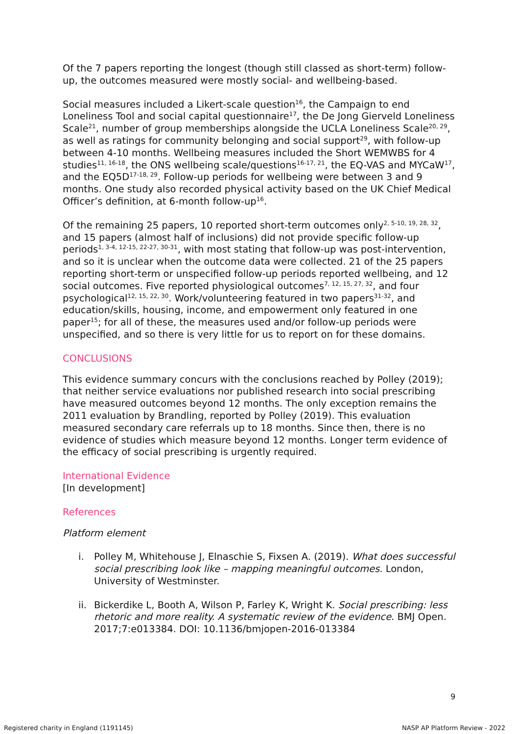Of the 7 papers reporting the longest (though still classed as short-term) follow-up, the outcomes measured were mostly social- and wellbeing-based.
Social measures included a Likert-scale question<sup>16</sup>, the Campaign to end Loneliness Tool and social capital questionnaire<sup>17</sup>, the De Jong Gierveld Loneliness Scale<sup>21</sup>, number of group memberships alongside the UCLA Loneliness Scale<sup>20, 29</sup>, as well as ratings for community belonging and social support<sup>29</sup>, with follow-up between 4-10 months. Wellbeing measures included the Short WEMWBS for 4 studies<sup>11, 16-18</sup>, the ONS wellbeing scale/questions<sup>16-17, 21</sup>, the EQ-VAS and MYCaW<sup>17</sup>, and the EQ5D<sup>17-18, 29</sup>. Follow-up periods for wellbeing were between 3 and 9 months. One study also recorded physical activity based on the UK Chief Medical Officer’s definition, at 6-month follow-up<sup>16</sup>.
Of the remaining 25 papers, 10 reported short-term outcomes only<sup>2, 5-10, 19, 28, 32</sup>, and 15 papers (almost half of inclusions) did not provide specific follow-up periods<sup>1, 3-4, 12-15, 22-27, 30-31</sup>, with most stating that follow-up was post-intervention, and so it is unclear when the outcome data were collected. 21 of the 25 papers reporting short-term or unspecified follow-up periods reported wellbeing, and 12 social outcomes. Five reported physiological outcomes<sup>7, 12, 15, 27, 32</sup>, and four psychological<sup>12, 15, 22, 30</sup>. Work/volunteering featured in two papers<sup>31-32</sup>, and education/skills, housing, income, and empowerment only featured in one paper<sup>15</sup>; for all of these, the measures used and/or follow-up periods were unspecified, and so there is very little for us to report on for these domains.
CONCLUSIONS
This evidence summary concurs with the conclusions reached by Polley (2019); that neither service evaluations nor published research into social prescribing have measured outcomes beyond 12 months. The only exception remains the 2011 evaluation by Brandling, reported by Polley (2019). This evaluation measured secondary care referrals up to 18 months. Since then, there is no evidence of studies which measure beyond 12 months. Longer term evidence of the efficacy of social prescribing is urgently required.
International Evidence
[In development]
References
Platform element
i. Polley M, Whitehouse J, Elnaschie S, Fixsen A. (2019). What does successful social prescribing look like – mapping meaningful outcomes. London, University of Westminster.
ii. Bickerdike L, Booth A, Wilson P, Farley K, Wright K. Social prescribing: less rhetoric and more reality. A systematic review of the evidence. BMJ Open. 2017;7:e013384. DOI: 10.1136/bmjopen-2016-013384
9
Registered charity in England (1191145)
NASP AP Platform Review - 2022